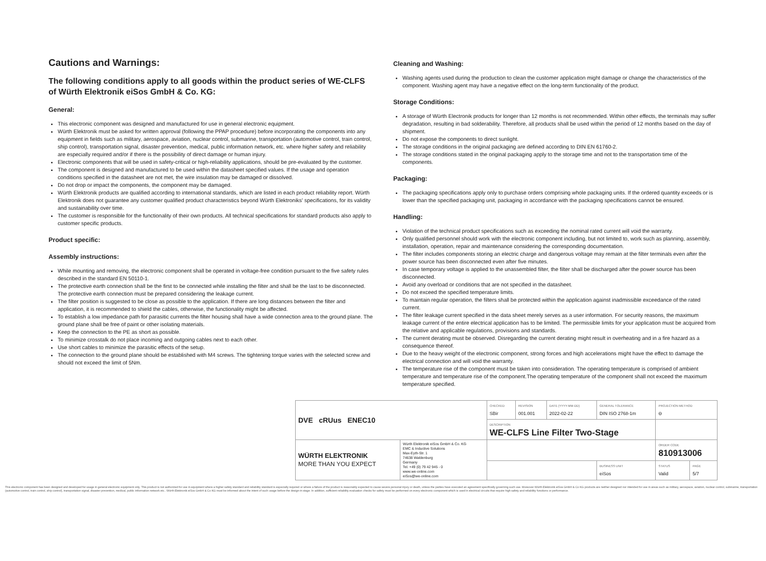Cautions and Warnings:
The following conditions apply to all goods within the product series of WE-CLFS of Würth Elektronik eiSos GmbH & Co. KG:
General:
This electronic component was designed and manufactured for use in general electronic equipment.
Würth Elektronik must be asked for written approval (following the PPAP procedure) before incorporating the components into any equipment in fields such as military, aerospace, aviation, nuclear control, submarine, transportation (automotive control, train control, ship control), transportation signal, disaster prevention, medical, public information network, etc. where higher safety and reliability are especially required and/or if there is the possibility of direct damage or human injury.
Electronic components that will be used in safety-critical or high-reliability applications, should be pre-evaluated by the customer.
The component is designed and manufactured to be used within the datasheet specified values. If the usage and operation conditions specified in the datasheet are not met, the wire insulation may be damaged or dissolved.
Do not drop or impact the components, the component may be damaged.
Würth Elektronik products are qualified according to international standards, which are listed in each product reliability report. Würth Elektronik does not guarantee any customer qualified product characteristics beyond Würth Elektroniks' specifications, for its validity and sustainability over time.
The customer is responsible for the functionality of their own products. All technical specifications for standard products also apply to customer specific products.
Product specific:
Assembly instructions:
While mounting and removing, the electronic component shall be operated in voltage-free condition pursuant to the five safety rules described in the standard EN 50110-1.
The protective earth connection shall be the first to be connected while installing the filter and shall be the last to be disconnected. The protective earth connection must be prepared considering the leakage current.
The filter position is suggested to be close as possible to the application. If there are long distances between the filter and application, it is recommended to shield the cables, otherwise, the functionality might be affected.
To establish a low impedance path for parasitic currents the filter housing shall have a wide connection area to the ground plane. The ground plane shall be free of paint or other isolating materials.
Keep the connection to the PE as short as possible.
To minimize crosstalk do not place incoming and outgoing cables next to each other.
Use short cables to minimize the parasitic effects of the setup.
The connection to the ground plane should be established with M4 screws. The tightening torque varies with the selected screw and should not exceed the limit of 5Nm.
Cleaning and Washing:
Washing agents used during the production to clean the customer application might damage or change the characteristics of the component. Washing agent may have a negative effect on the long-term functionality of the product.
Storage Conditions:
A storage of Würth Electronik products for longer than 12 months is not recommended. Within other effects, the terminals may suffer degradation, resulting in bad solderability. Therefore, all products shall be used within the period of 12 months based on the day of shipment.
Do not expose the components to direct sunlight.
The storage conditions in the original packaging are defined according to DIN EN 61760-2.
The storage conditions stated in the original packaging apply to the storage time and not to the transportation time of the components.
Packaging:
The packaging specifications apply only to purchase orders comprising whole packaging units. If the ordered quantity exceeds or is lower than the specified packaging unit, packaging in accordance with the packaging specifications cannot be ensured.
Handling:
Violation of the technical product specifications such as exceeding the nominal rated current will void the warranty.
Only qualified personnel should work with the electronic component including, but not limited to, work such as planning, assembly, installation, operation, repair and maintenance considering the corresponding documentation.
The filter includes components storing an electric charge and dangerous voltage may remain at the filter terminals even after the power source has been disconnected even after five minutes.
In case temporary voltage is applied to the unassembled filter, the filter shall be discharged after the power source has been disconnected.
Avoid any overload or conditions that are not specified in the datasheet.
Do not exceed the specified temperature limits.
To maintain regular operation, the filters shall be protected within the application against inadmissible exceedance of the rated current.
The filter leakage current specified in the data sheet merely serves as a user information. For security reasons, the maximum leakage current of the entire electrical application has to be limited. The permissible limits for your application must be acquired from the relative and applicable regulations, provisions and standards.
The current derating must be observed. Disregarding the current derating might result in overheating and in a fire hazard as a consequence thereof.
Due to the heavy weight of the electronic component, strong forces and high accelerations might have the effect to damage the electrical connection and will void the warranty.
The temperature rise of the component must be taken into consideration. The operating temperature is comprised of ambient temperature and temperature rise of the component.The operating temperature of the component shall not exceed the maximum temperature specified.
| DVE cRUus ENEC10 | | CHECKED SBir | REVISION 001.001 | DATE (YYYY-MM-DD) 2022-02-22 | GENERAL TOLERANCE DIN ISO 2768-1m | | PROJECTION METHOD ⊖ | |
| | | DESCRIPTION WE-CLFS Line Filter Two-Stage | | | | | | |
| WÜRTH ELEKTRONIK MORE THAN YOU EXPECT | Würth Elektronik eiSos GmbH & Co. KG EMC & Inductive Solutions Max-Eyth-Str. 1 74638 Waldenburg Germany Tel. +49 (0) 79 42 945 - 0 www.we-online.com eiSos@we-online.com | | | | | | ORDER CODE 810913006 | |
| | | | | | | BUSINESS UNIT eiSos | STATUS Valid | PAGE 5/7 |
This electronic component has been designed and developed for usage in general electronic equipment only. This product is not authorized for use in equipment where a higher safety standard and reliability standard is especially required or where a failure of the product is reasonably expected to cause severe personal injury or death, unless the parties have executed an agreement specifically governing such use. Moreover Würth Elektronik eiSos GmbH & Co KG products are neither designed nor intended for use in areas such as military, aerospace, aviation, nuclear control, submarine, transportation (automotive control, train control, ship control), transportation signal, disaster prevention, medical, public information network etc.. Würth Elektronik eiSos GmbH & Co KG must be informed about the intent of such usage before the design-in stage. In addition, sufficient reliability evaluation checks for safety must be performed on every electronic component which is used in electrical circuits that require high safety and reliability functions or performance.